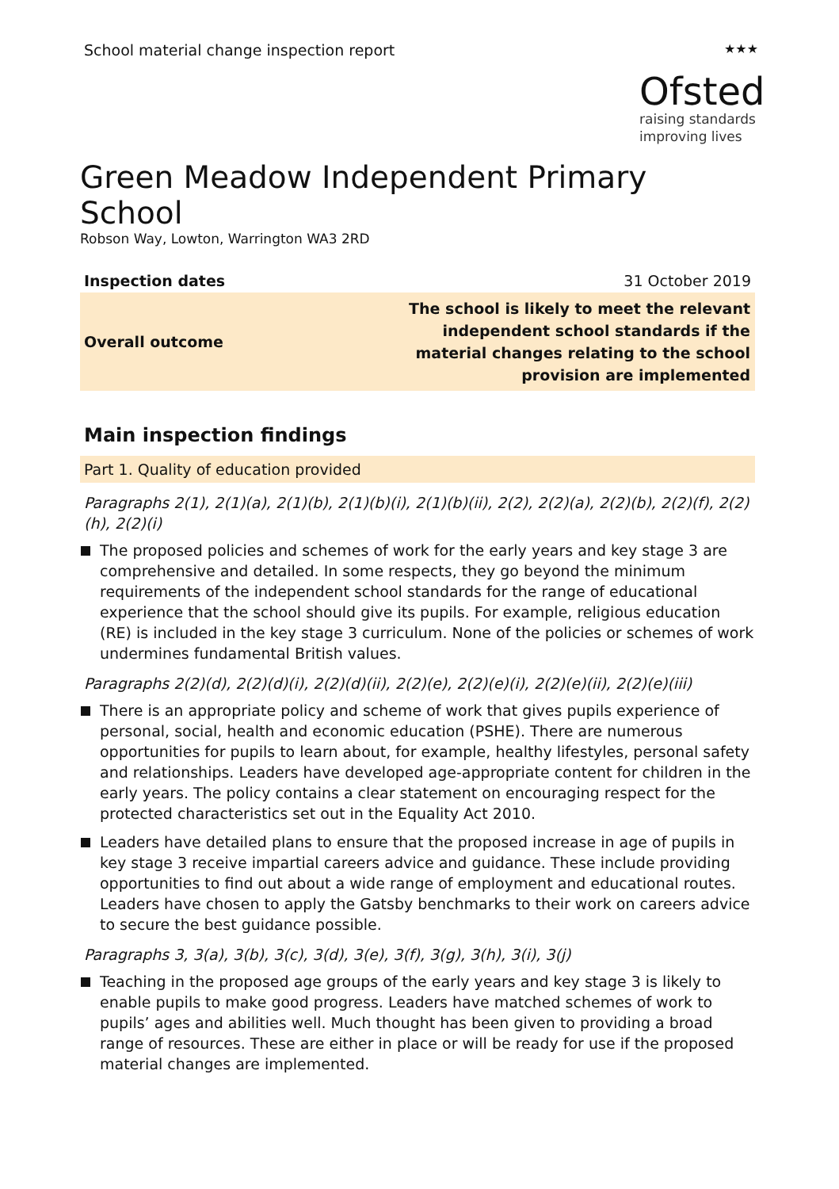School material change inspection report
★★★
Ofsted
raising standards
improving lives
Green Meadow Independent Primary School
Robson Way, Lowton, Warrington WA3 2RD
| Inspection dates | 31 October 2019 |
| Overall outcome | The school is likely to meet the relevant independent school standards if the material changes relating to the school provision are implemented |
Main inspection findings
Part 1. Quality of education provided
Paragraphs 2(1), 2(1)(a), 2(1)(b), 2(1)(b)(i), 2(1)(b)(ii), 2(2), 2(2)(a), 2(2)(b), 2(2)(f), 2(2)(h), 2(2)(i)
The proposed policies and schemes of work for the early years and key stage 3 are comprehensive and detailed. In some respects, they go beyond the minimum requirements of the independent school standards for the range of educational experience that the school should give its pupils. For example, religious education (RE) is included in the key stage 3 curriculum. None of the policies or schemes of work undermines fundamental British values.
Paragraphs 2(2)(d), 2(2)(d)(i), 2(2)(d)(ii), 2(2)(e), 2(2)(e)(i), 2(2)(e)(ii), 2(2)(e)(iii)
There is an appropriate policy and scheme of work that gives pupils experience of personal, social, health and economic education (PSHE). There are numerous opportunities for pupils to learn about, for example, healthy lifestyles, personal safety and relationships. Leaders have developed age-appropriate content for children in the early years. The policy contains a clear statement on encouraging respect for the protected characteristics set out in the Equality Act 2010.
Leaders have detailed plans to ensure that the proposed increase in age of pupils in key stage 3 receive impartial careers advice and guidance. These include providing opportunities to find out about a wide range of employment and educational routes. Leaders have chosen to apply the Gatsby benchmarks to their work on careers advice to secure the best guidance possible.
Paragraphs 3, 3(a), 3(b), 3(c), 3(d), 3(e), 3(f), 3(g), 3(h), 3(i), 3(j)
Teaching in the proposed age groups of the early years and key stage 3 is likely to enable pupils to make good progress. Leaders have matched schemes of work to pupils’ ages and abilities well. Much thought has been given to providing a broad range of resources. These are either in place or will be ready for use if the proposed material changes are implemented.